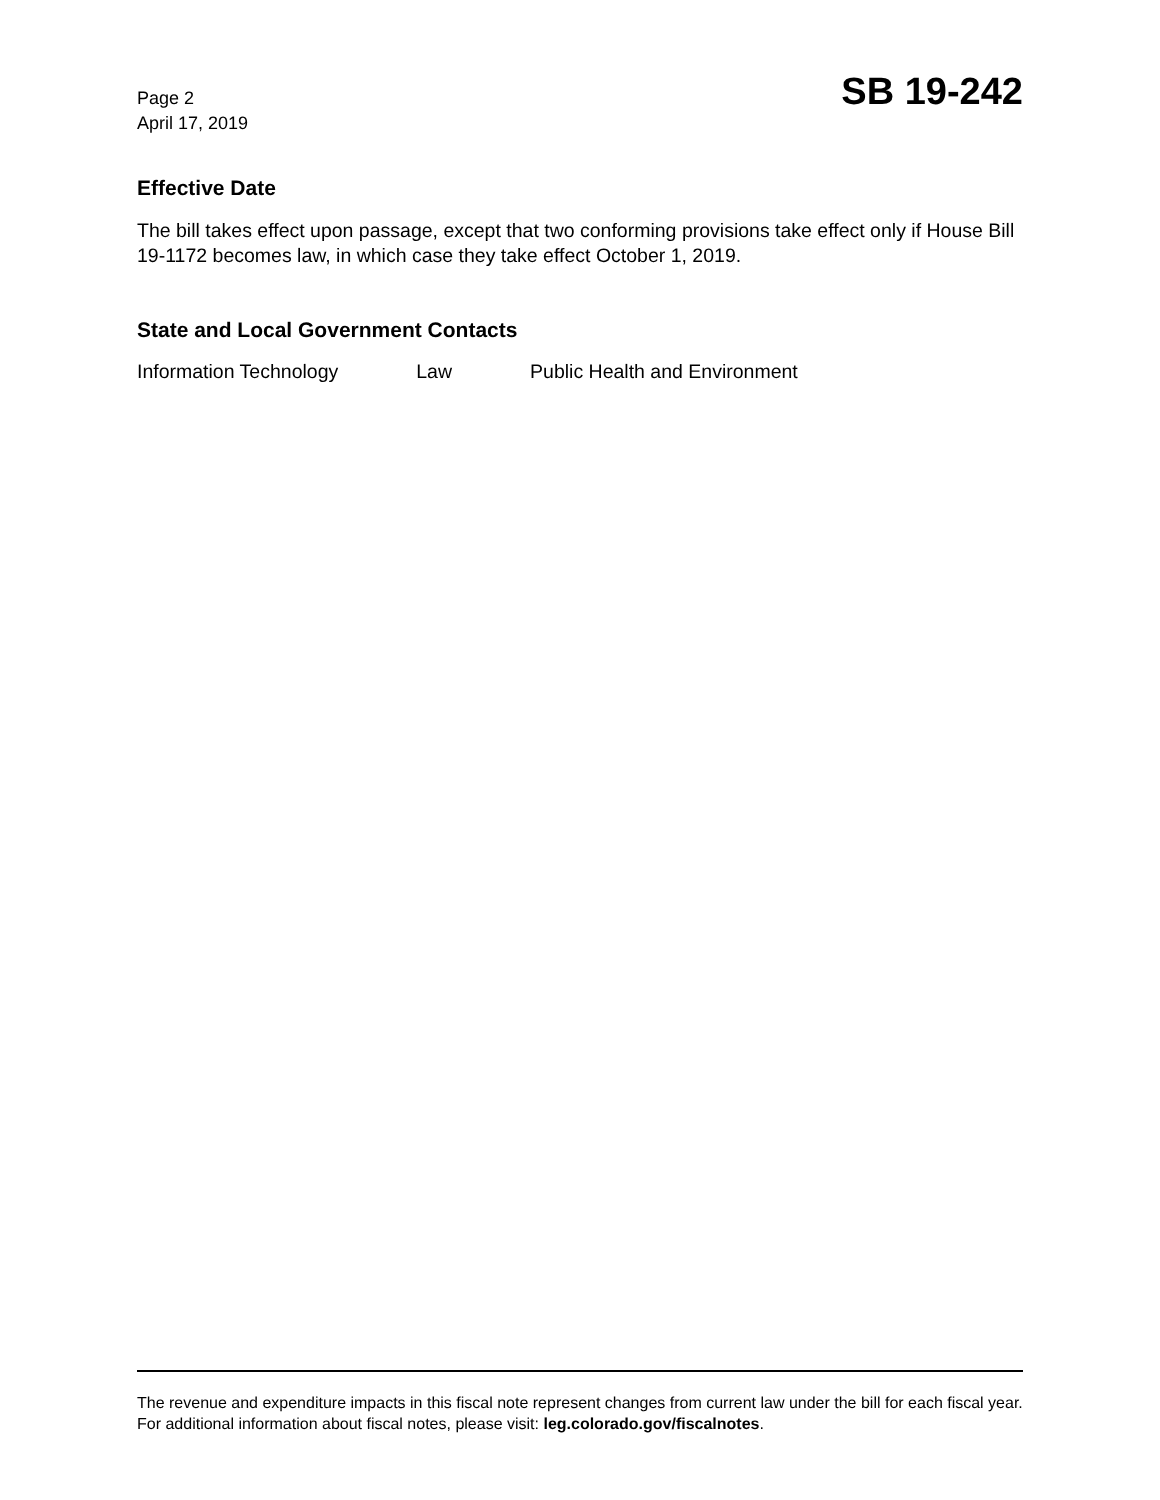Page 2
April 17, 2019
SB 19-242
Effective Date
The bill takes effect upon passage, except that two conforming provisions take effect only if House Bill 19-1172 becomes law, in which case they take effect October 1, 2019.
State and Local Government Contacts
Information Technology Law Public Health and Environment
The revenue and expenditure impacts in this fiscal note represent changes from current law under the bill for each fiscal year. For additional information about fiscal notes, please visit: leg.colorado.gov/fiscalnotes.